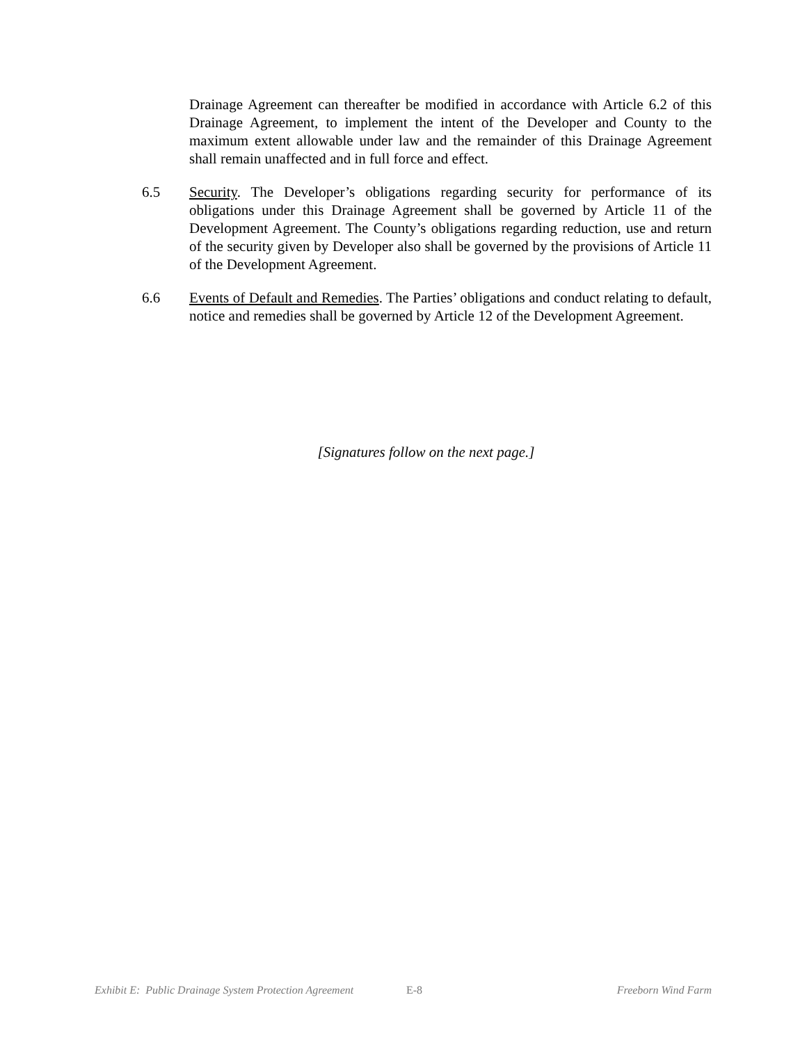Drainage Agreement can thereafter be modified in accordance with Article 6.2 of this Drainage Agreement, to implement the intent of the Developer and County to the maximum extent allowable under law and the remainder of this Drainage Agreement shall remain unaffected and in full force and effect.
6.5 Security. The Developer’s obligations regarding security for performance of its obligations under this Drainage Agreement shall be governed by Article 11 of the Development Agreement. The County’s obligations regarding reduction, use and return of the security given by Developer also shall be governed by the provisions of Article 11 of the Development Agreement.
6.6 Events of Default and Remedies. The Parties’ obligations and conduct relating to default, notice and remedies shall be governed by Article 12 of the Development Agreement.
[Signatures follow on the next page.]
Exhibit E: Public Drainage System Protection Agreement E-8 Freeborn Wind Farm